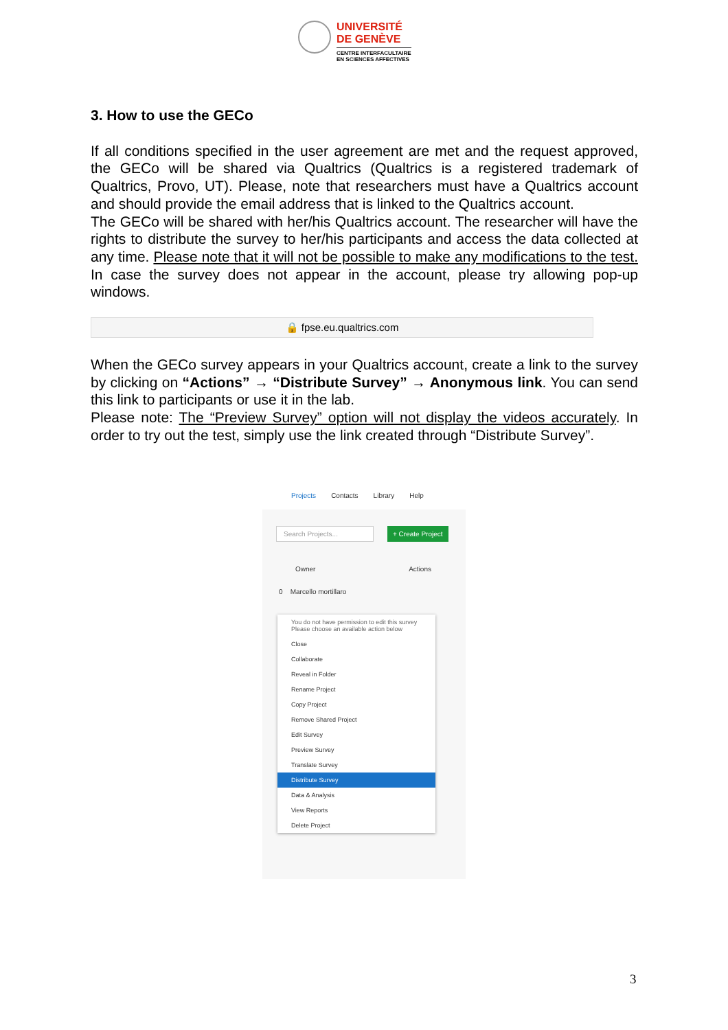UNIVERSITÉ
DE GENÈVE
CENTRE INTERFACULTAIRE
EN SCIENCES AFFECTIVES
3. How to use the GECo
If all conditions specified in the user agreement are met and the request approved, the GECo will be shared via Qualtrics (Qualtrics is a registered trademark of Qualtrics, Provo, UT). Please, note that researchers must have a Qualtrics account and should provide the email address that is linked to the Qualtrics account.
The GECo will be shared with her/his Qualtrics account. The researcher will have the rights to distribute the survey to her/his participants and access the data collected at any time. Please note that it will not be possible to make any modifications to the test. In case the survey does not appear in the account, please try allowing pop-up windows.
🔒 fpse.eu.qualtrics.com
When the GECo survey appears in your Qualtrics account, create a link to the survey by clicking on “Actions” → “Distribute Survey” → Anonymous link. You can send this link to participants or use it in the lab.
Please note: The “Preview Survey” option will not display the videos accurately. In order to try out the test, simply use the link created through “Distribute Survey”.
Projects Contacts Library Help
Search Projects... + Create Project
Owner Actions
0 Marcello mortillaro
You do not have permission to edit this survey
Please choose an available action below
Close
Collaborate
Reveal in Folder
Rename Project
Copy Project
Remove Shared Project
Edit Survey
Preview Survey
Translate Survey
Distribute Survey
Data & Analysis
View Reports
Delete Project
3